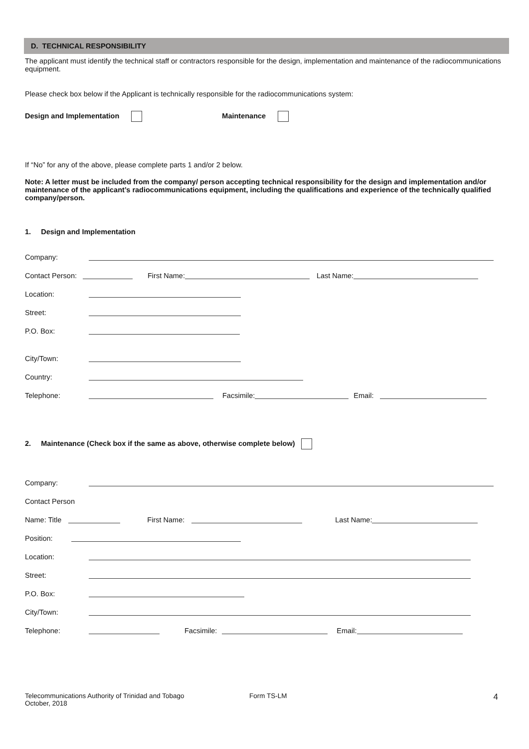D. TECHNICAL RESPONSIBILITY
The applicant must identify the technical staff or contractors responsible for the design, implementation and maintenance of the radiocommunications equipment.
Please check box below if the Applicant is technically responsible for the radiocommunications system:
Design and Implementation Maintenance
If “No” for any of the above, please complete parts 1 and/or 2 below.
Note: A letter must be included from the company/ person accepting technical responsibility for the design and implementation and/or maintenance of the applicant’s radiocommunications equipment, including the qualifications and experience of the technically qualified company/person.
1. Design and Implementation
Company:
Contact Person: First Name: Last Name:
Location:
Street:
P.O. Box:
City/Town:
Country:
Telephone: Facsimile: Email:
2. Maintenance (Check box if the same as above, otherwise complete below)
Company:
Contact Person
Name: Title First Name: Last Name:
Position:
Location:
Street:
P.O. Box:
City/Town:
Telephone: Facsimile: Email:
Telecommunications Authority of Trinidad and Tobago
October, 2018
Form TS-LM
4